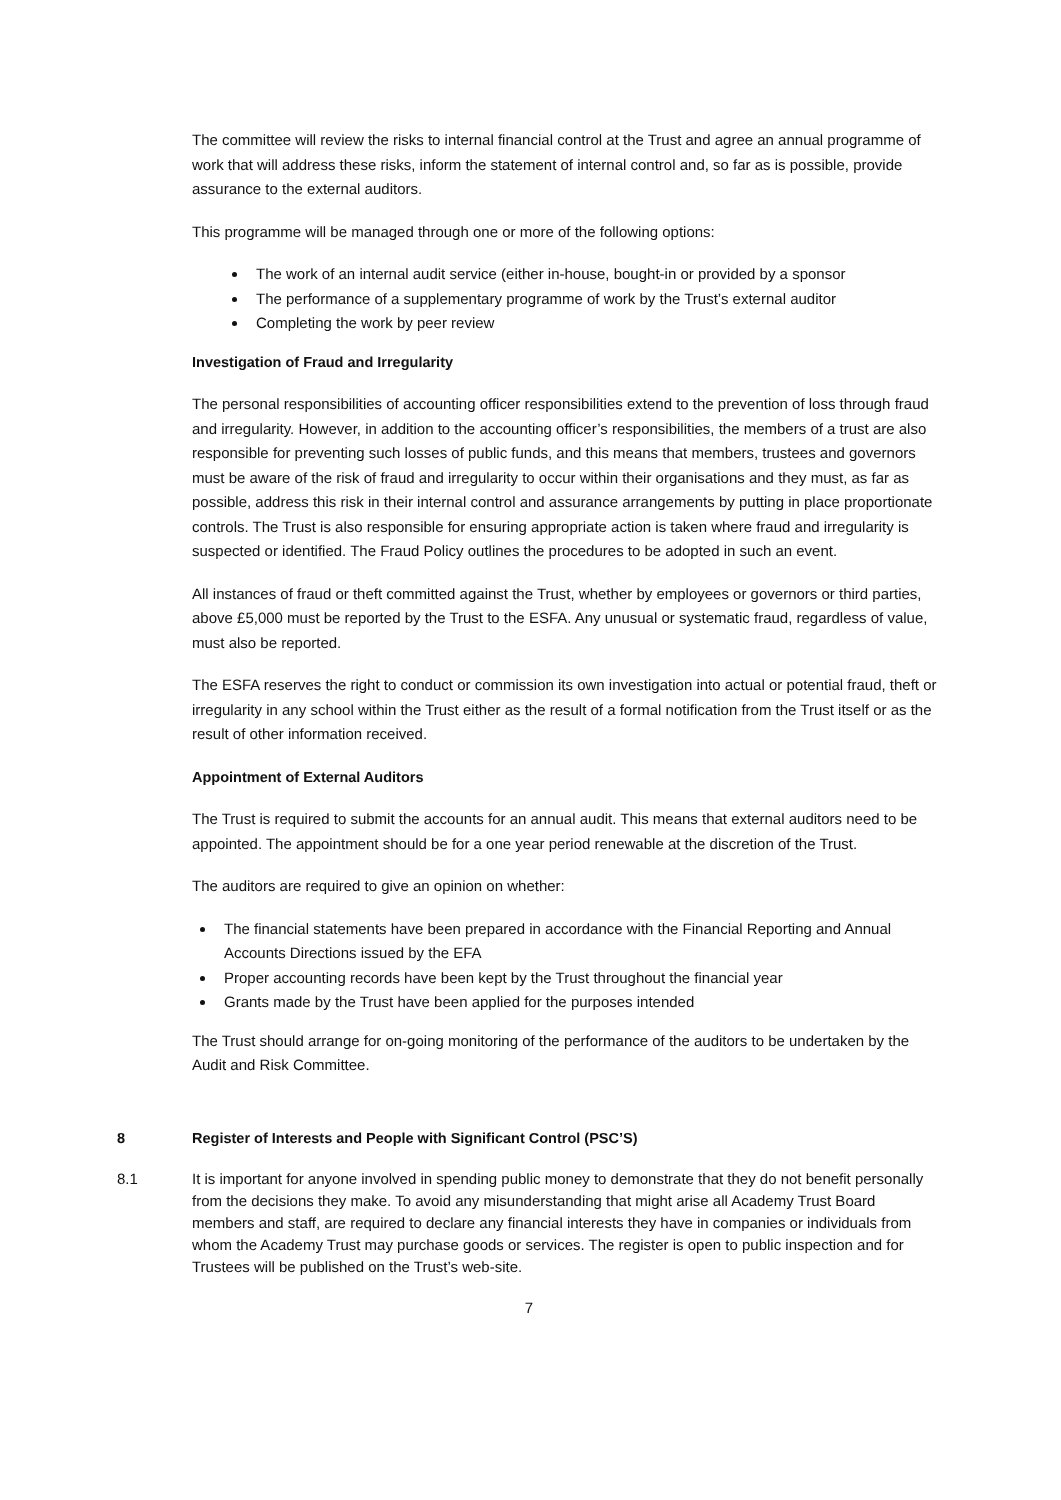The committee will review the risks to internal financial control at the Trust and agree an annual programme of work that will address these risks, inform the statement of internal control and, so far as is possible, provide assurance to the external auditors.
This programme will be managed through one or more of the following options:
The work of an internal audit service (either in-house, bought-in or provided by a sponsor
The performance of a supplementary programme of work by the Trust’s external auditor
Completing the work by peer review
Investigation of Fraud and Irregularity
The personal responsibilities of accounting officer responsibilities extend to the prevention of loss through fraud and irregularity. However, in addition to the accounting officer’s responsibilities, the members of a trust are also responsible for preventing such losses of public funds, and this means that members, trustees and governors must be aware of the risk of fraud and irregularity to occur within their organisations and they must, as far as possible, address this risk in their internal control and assurance arrangements by putting in place proportionate controls. The Trust is also responsible for ensuring appropriate action is taken where fraud and irregularity is suspected or identified. The Fraud Policy outlines the procedures to be adopted in such an event.
All instances of fraud or theft committed against the Trust, whether by employees or governors or third parties, above £5,000 must be reported by the Trust to the ESFA. Any unusual or systematic fraud, regardless of value, must also be reported.
The ESFA reserves the right to conduct or commission its own investigation into actual or potential fraud, theft or irregularity in any school within the Trust either as the result of a formal notification from the Trust itself or as the result of other information received.
Appointment of External Auditors
The Trust is required to submit the accounts for an annual audit. This means that external auditors need to be appointed. The appointment should be for a one year period renewable at the discretion of the Trust.
The auditors are required to give an opinion on whether:
The financial statements have been prepared in accordance with the Financial Reporting and Annual Accounts Directions issued by the EFA
Proper accounting records have been kept by the Trust throughout the financial year
Grants made by the Trust have been applied for the purposes intended
The Trust should arrange for on-going monitoring of the performance of the auditors to be undertaken by the Audit and Risk Committee.
8 Register of Interests and People with Significant Control (PSC’S)
8.1 It is important for anyone involved in spending public money to demonstrate that they do not benefit personally from the decisions they make. To avoid any misunderstanding that might arise all Academy Trust Board members and staff, are required to declare any financial interests they have in companies or individuals from whom the Academy Trust may purchase goods or services. The register is open to public inspection and for Trustees will be published on the Trust’s web-site.
7